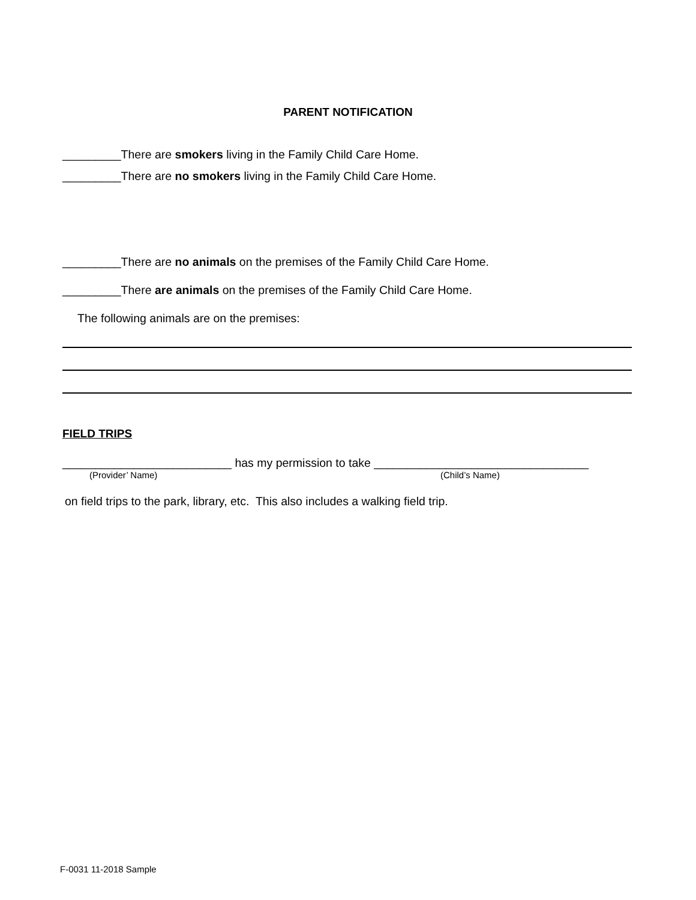PARENT NOTIFICATION
_________There are smokers living in the Family Child Care Home.
_________There are no smokers living in the Family Child Care Home.
_________There are no animals on the premises of the Family Child Care Home.
_________There are animals on the premises of the Family Child Care Home.
The following animals are on the premises:
FIELD TRIPS
__________________________ has my permission to take _________________________________
(Provider’ Name) (Child’s Name)
on field trips to the park, library, etc. This also includes a walking field trip.
F-0031 11-2018 Sample